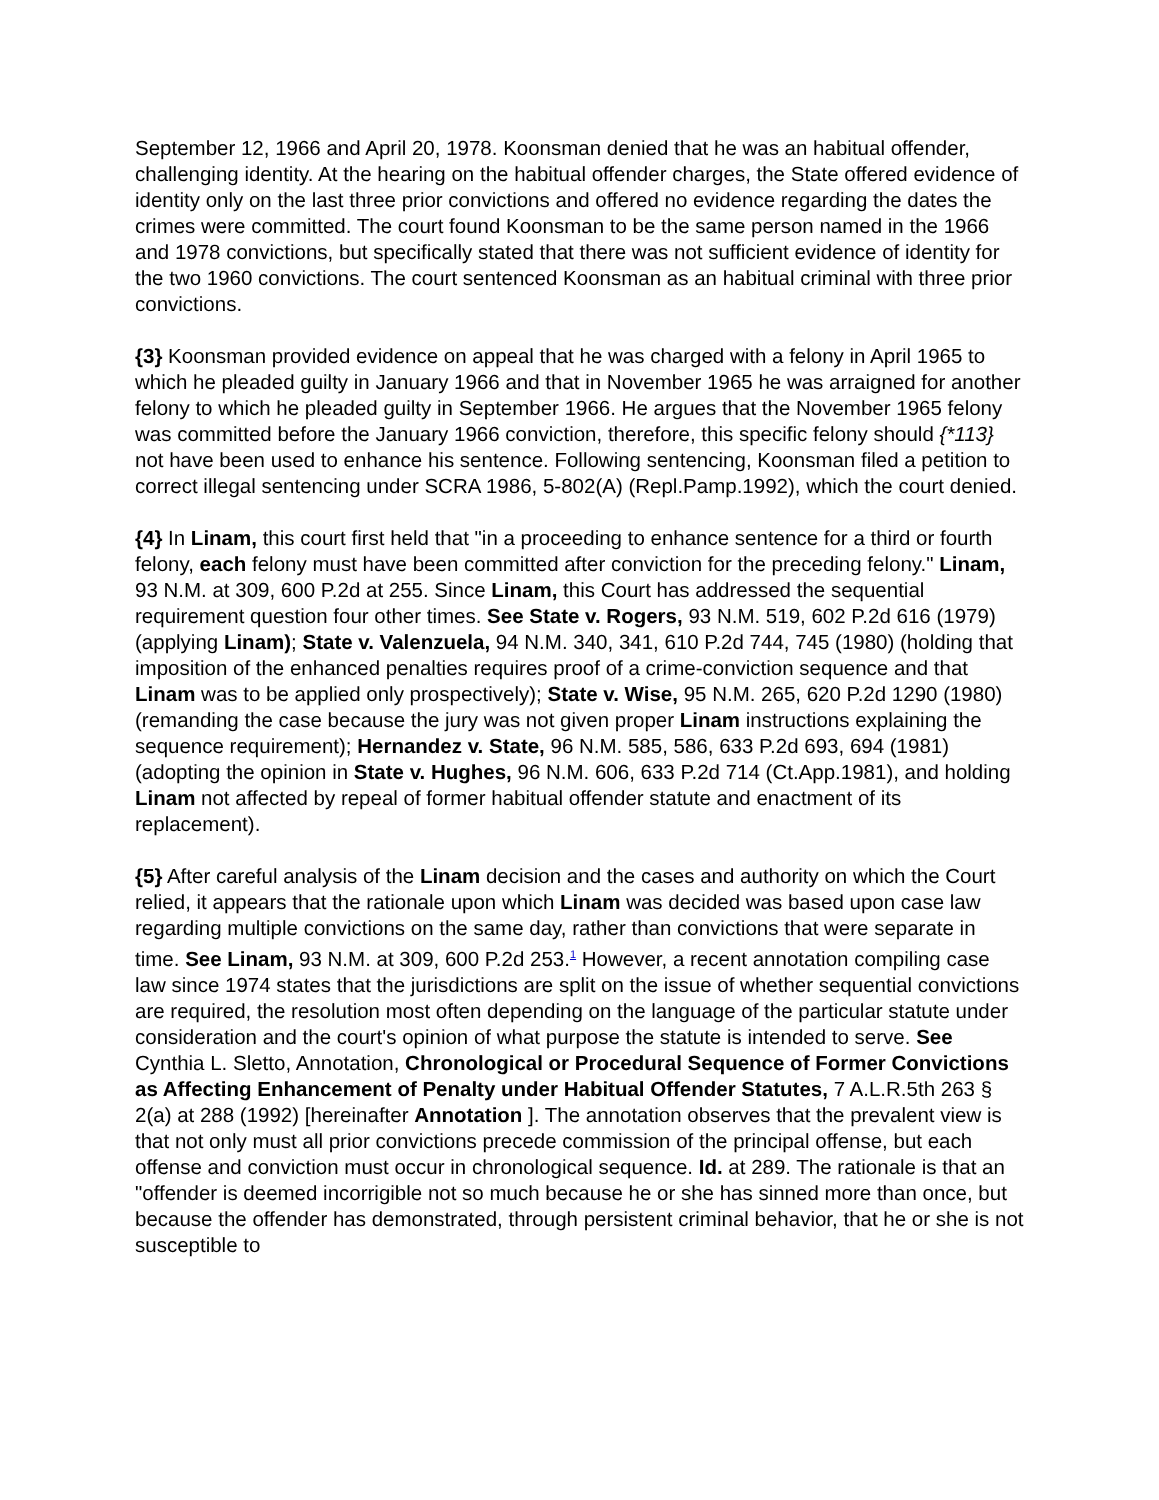September 12, 1966 and April 20, 1978. Koonsman denied that he was an habitual offender, challenging identity. At the hearing on the habitual offender charges, the State offered evidence of identity only on the last three prior convictions and offered no evidence regarding the dates the crimes were committed. The court found Koonsman to be the same person named in the 1966 and 1978 convictions, but specifically stated that there was not sufficient evidence of identity for the two 1960 convictions. The court sentenced Koonsman as an habitual criminal with three prior convictions.
{3} Koonsman provided evidence on appeal that he was charged with a felony in April 1965 to which he pleaded guilty in January 1966 and that in November 1965 he was arraigned for another felony to which he pleaded guilty in September 1966. He argues that the November 1965 felony was committed before the January 1966 conviction, therefore, this specific felony should {*113} not have been used to enhance his sentence. Following sentencing, Koonsman filed a petition to correct illegal sentencing under SCRA 1986, 5-802(A) (Repl.Pamp.1992), which the court denied.
{4} In Linam, this court first held that "in a proceeding to enhance sentence for a third or fourth felony, each felony must have been committed after conviction for the preceding felony." Linam, 93 N.M. at 309, 600 P.2d at 255. Since Linam, this Court has addressed the sequential requirement question four other times. See State v. Rogers, 93 N.M. 519, 602 P.2d 616 (1979) (applying Linam); State v. Valenzuela, 94 N.M. 340, 341, 610 P.2d 744, 745 (1980) (holding that imposition of the enhanced penalties requires proof of a crime-conviction sequence and that Linam was to be applied only prospectively); State v. Wise, 95 N.M. 265, 620 P.2d 1290 (1980) (remanding the case because the jury was not given proper Linam instructions explaining the sequence requirement); Hernandez v. State, 96 N.M. 585, 586, 633 P.2d 693, 694 (1981) (adopting the opinion in State v. Hughes, 96 N.M. 606, 633 P.2d 714 (Ct.App.1981), and holding Linam not affected by repeal of former habitual offender statute and enactment of its replacement).
{5} After careful analysis of the Linam decision and the cases and authority on which the Court relied, it appears that the rationale upon which Linam was decided was based upon case law regarding multiple convictions on the same day, rather than convictions that were separate in time. See Linam, 93 N.M. at 309, 600 P.2d 253.<sup>1</sup> However, a recent annotation compiling case law since 1974 states that the jurisdictions are split on the issue of whether sequential convictions are required, the resolution most often depending on the language of the particular statute under consideration and the court's opinion of what purpose the statute is intended to serve. See Cynthia L. Sletto, Annotation, Chronological or Procedural Sequence of Former Convictions as Affecting Enhancement of Penalty under Habitual Offender Statutes, 7 A.L.R.5th 263 § 2(a) at 288 (1992) [hereinafter Annotation ]. The annotation observes that the prevalent view is that not only must all prior convictions precede commission of the principal offense, but each offense and conviction must occur in chronological sequence. Id. at 289. The rationale is that an "offender is deemed incorrigible not so much because he or she has sinned more than once, but because the offender has demonstrated, through persistent criminal behavior, that he or she is not susceptible to